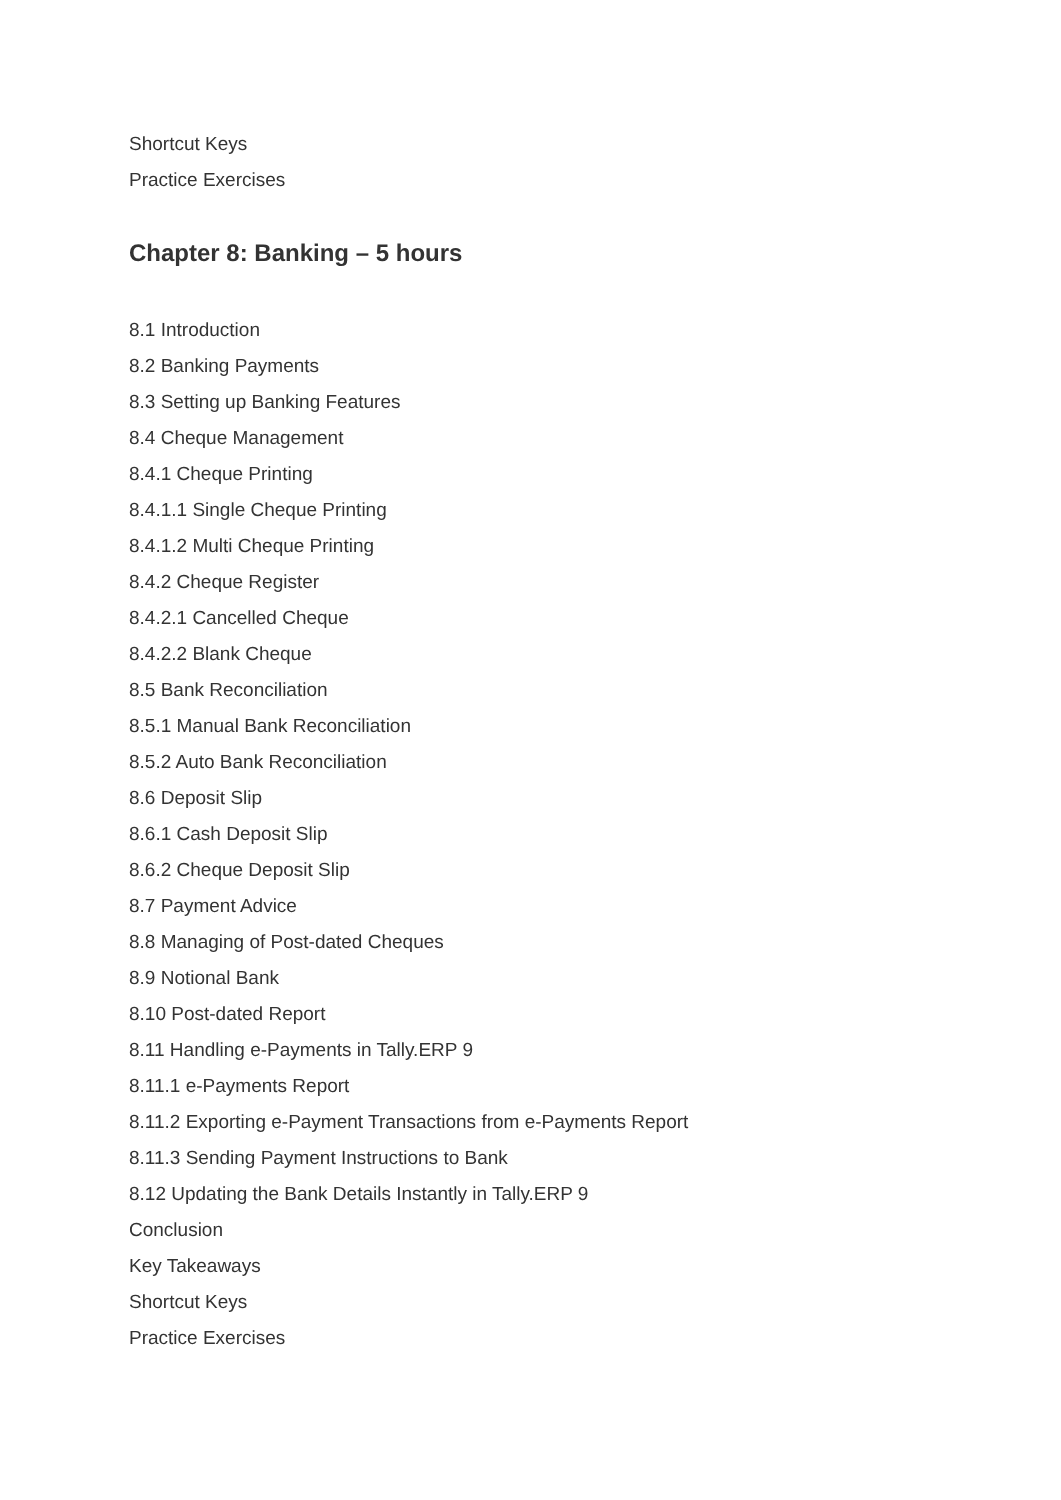Shortcut Keys
Practice Exercises
Chapter 8: Banking – 5 hours
8.1 Introduction
8.2 Banking Payments
8.3 Setting up Banking Features
8.4 Cheque Management
8.4.1 Cheque Printing
8.4.1.1 Single Cheque Printing
8.4.1.2 Multi Cheque Printing
8.4.2 Cheque Register
8.4.2.1 Cancelled Cheque
8.4.2.2 Blank Cheque
8.5 Bank Reconciliation
8.5.1 Manual Bank Reconciliation
8.5.2 Auto Bank Reconciliation
8.6 Deposit Slip
8.6.1 Cash Deposit Slip
8.6.2 Cheque Deposit Slip
8.7 Payment Advice
8.8 Managing of Post-dated Cheques
8.9 Notional Bank
8.10 Post-dated Report
8.11 Handling e-Payments in Tally.ERP 9
8.11.1 e-Payments Report
8.11.2 Exporting e-Payment Transactions from e-Payments Report
8.11.3 Sending Payment Instructions to Bank
8.12 Updating the Bank Details Instantly in Tally.ERP 9
Conclusion
Key Takeaways
Shortcut Keys
Practice Exercises